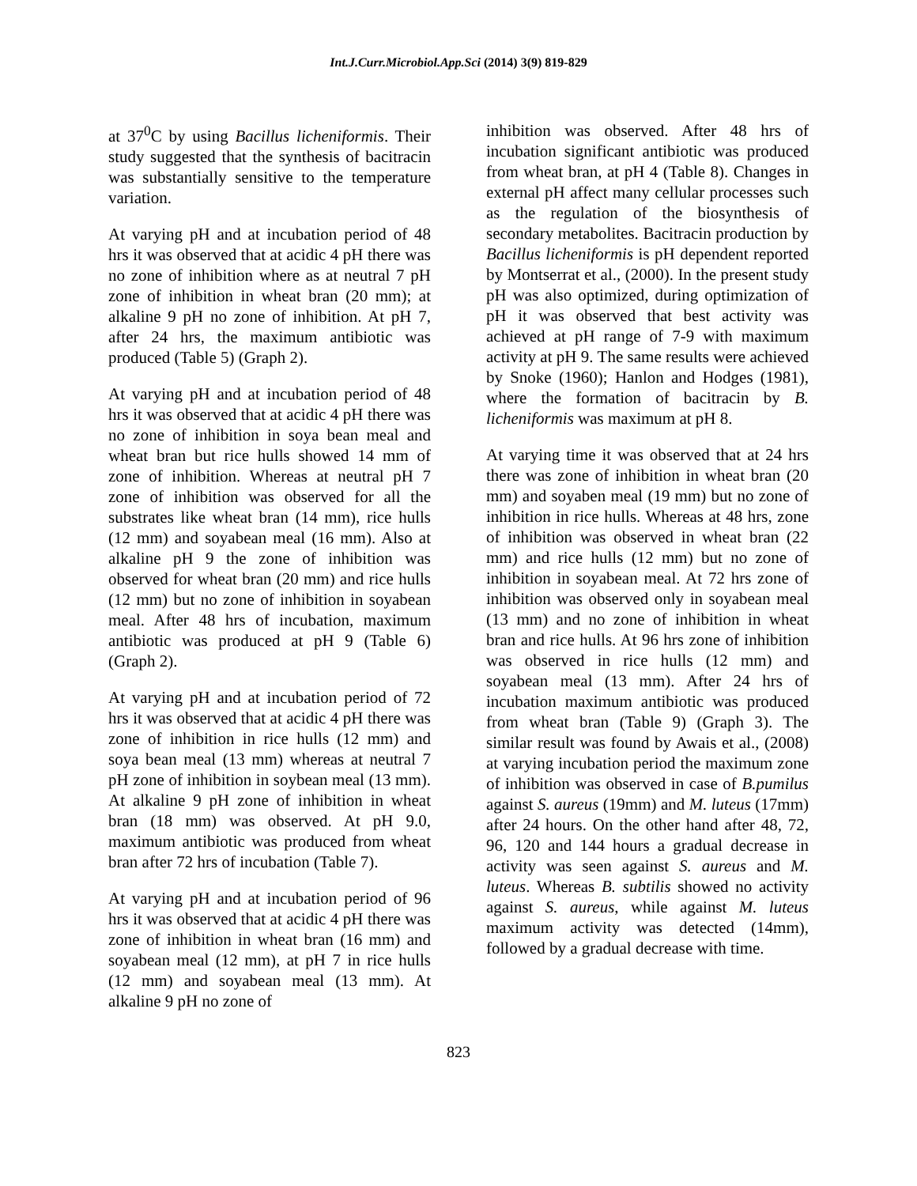Int.J.Curr.Microbiol.App.Sci (2014) 3(9) 819-829
at 37<sup>0</sup>C by using Bacillus licheniformis. Their study suggested that the synthesis of bacitracin was substantially sensitive to the temperature variation.
At varying pH and at incubation period of 48 hrs it was observed that at acidic 4 pH there was no zone of inhibition where as at neutral 7 pH zone of inhibition in wheat bran (20 mm); at alkaline 9 pH no zone of inhibition. At pH 7, after 24 hrs, the maximum antibiotic was produced (Table 5) (Graph 2).
At varying pH and at incubation period of 48 hrs it was observed that at acidic 4 pH there was no zone of inhibition in soya bean meal and wheat bran but rice hulls showed 14 mm of zone of inhibition. Whereas at neutral pH 7 zone of inhibition was observed for all the substrates like wheat bran (14 mm), rice hulls (12 mm) and soyabean meal (16 mm). Also at alkaline pH 9 the zone of inhibition was observed for wheat bran (20 mm) and rice hulls (12 mm) but no zone of inhibition in soyabean meal. After 48 hrs of incubation, maximum antibiotic was produced at pH 9 (Table 6) (Graph 2).
At varying pH and at incubation period of 72 hrs it was observed that at acidic 4 pH there was zone of inhibition in rice hulls (12 mm) and soya bean meal (13 mm) whereas at neutral 7 pH zone of inhibition in soybean meal (13 mm). At alkaline 9 pH zone of inhibition in wheat bran (18 mm) was observed. At pH 9.0, maximum antibiotic was produced from wheat bran after 72 hrs of incubation (Table 7).
At varying pH and at incubation period of 96 hrs it was observed that at acidic 4 pH there was zone of inhibition in wheat bran (16 mm) and soyabean meal (12 mm), at pH 7 in rice hulls (12 mm) and soyabean meal (13 mm). At alkaline 9 pH no zone of
inhibition was observed. After 48 hrs of incubation significant antibiotic was produced from wheat bran, at pH 4 (Table 8). Changes in external pH affect many cellular processes such as the regulation of the biosynthesis of secondary metabolites. Bacitracin production by Bacillus licheniformis is pH dependent reported by Montserrat et al., (2000). In the present study pH was also optimized, during optimization of pH it was observed that best activity was achieved at pH range of 7-9 with maximum activity at pH 9. The same results were achieved by Snoke (1960); Hanlon and Hodges (1981), where the formation of bacitracin by B. licheniformis was maximum at pH 8.
At varying time it was observed that at 24 hrs there was zone of inhibition in wheat bran (20 mm) and soyaben meal (19 mm) but no zone of inhibition in rice hulls. Whereas at 48 hrs, zone of inhibition was observed in wheat bran (22 mm) and rice hulls (12 mm) but no zone of inhibition in soyabean meal. At 72 hrs zone of inhibition was observed only in soyabean meal (13 mm) and no zone of inhibition in wheat bran and rice hulls. At 96 hrs zone of inhibition was observed in rice hulls (12 mm) and soyabean meal (13 mm). After 24 hrs of incubation maximum antibiotic was produced from wheat bran (Table 9) (Graph 3). The similar result was found by Awais et al., (2008) at varying incubation period the maximum zone of inhibition was observed in case of B.pumilus against S. aureus (19mm) and M. luteus (17mm) after 24 hours. On the other hand after 48, 72, 96, 120 and 144 hours a gradual decrease in activity was seen against S. aureus and M. luteus. Whereas B. subtilis showed no activity against S. aureus, while against M. luteus maximum activity was detected (14mm), followed by a gradual decrease with time.
823